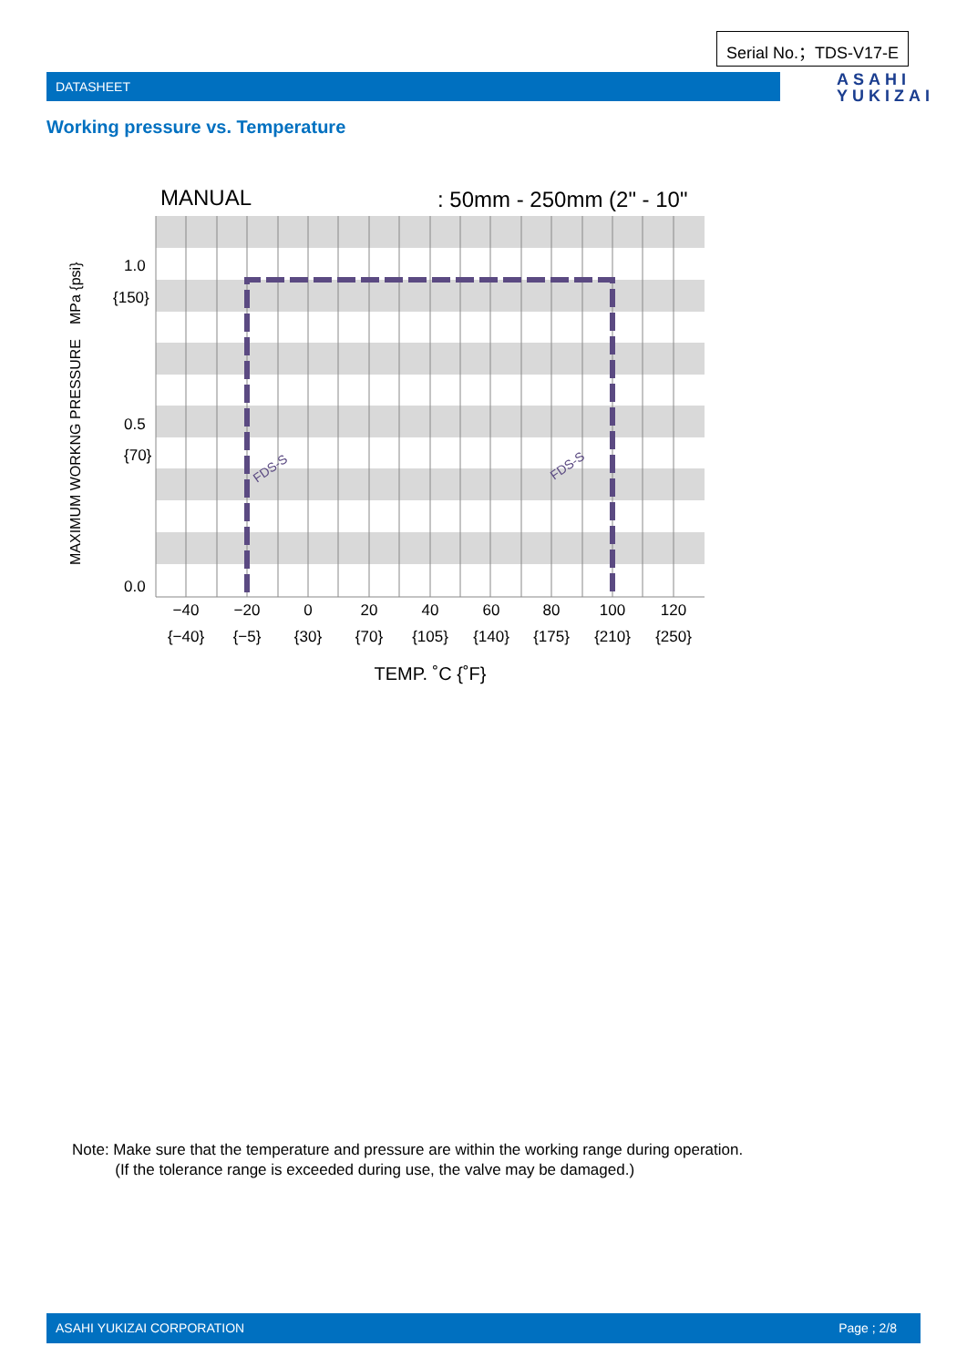Serial No.；TDS-V17-E
DATASHEET
ASAHI
YUKIZAI
Working pressure vs. Temperature
MANUAL
: 50mm - 250mm (2" - 10"
1.0
{150}
0.5
{70}
0.0
MAXIMUM WORKNG PRESSURE　MPa {psi}
−40
−20
0
20
40
60
80
100
120
{−40}
{−5}
{30}
{70}
{105}
{140}
{175}
{210}
{250}
TEMP. ˚C {˚F}
FDS-S
FDS-S
Note: Make sure that the temperature and pressure are within the working range during operation.
(If the tolerance range is exceeded during use, the valve may be damaged.)
ASAHI YUKIZAI CORPORATION Page ; 2/8